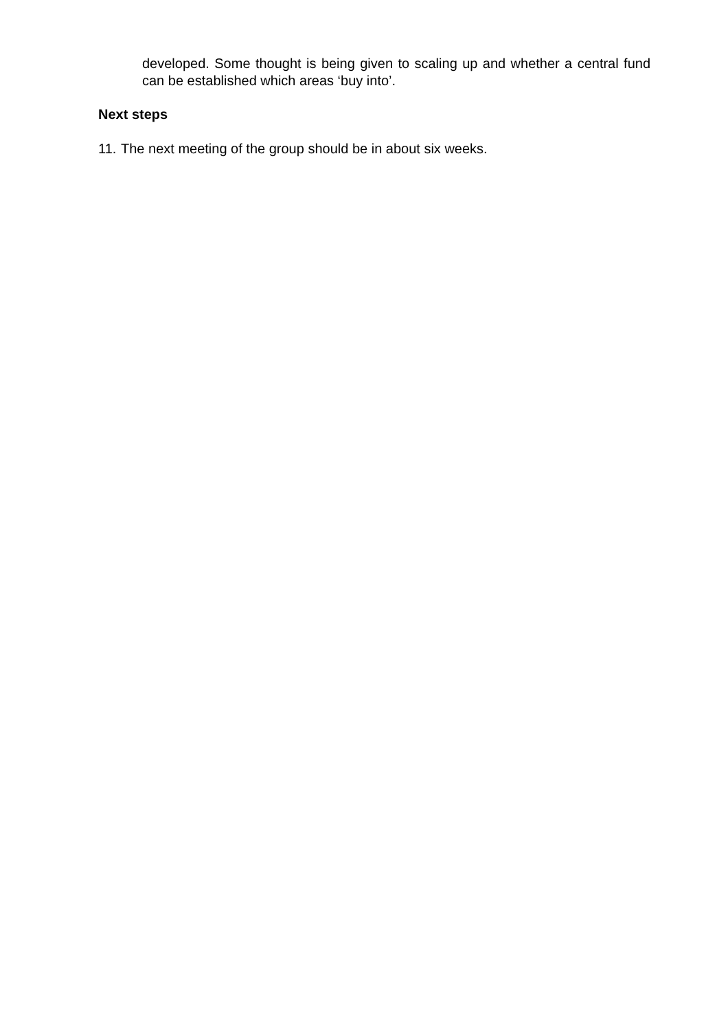developed. Some thought is being given to scaling up and whether a central fund can be established which areas ‘buy into’.
Next steps
11. The next meeting of the group should be in about six weeks.